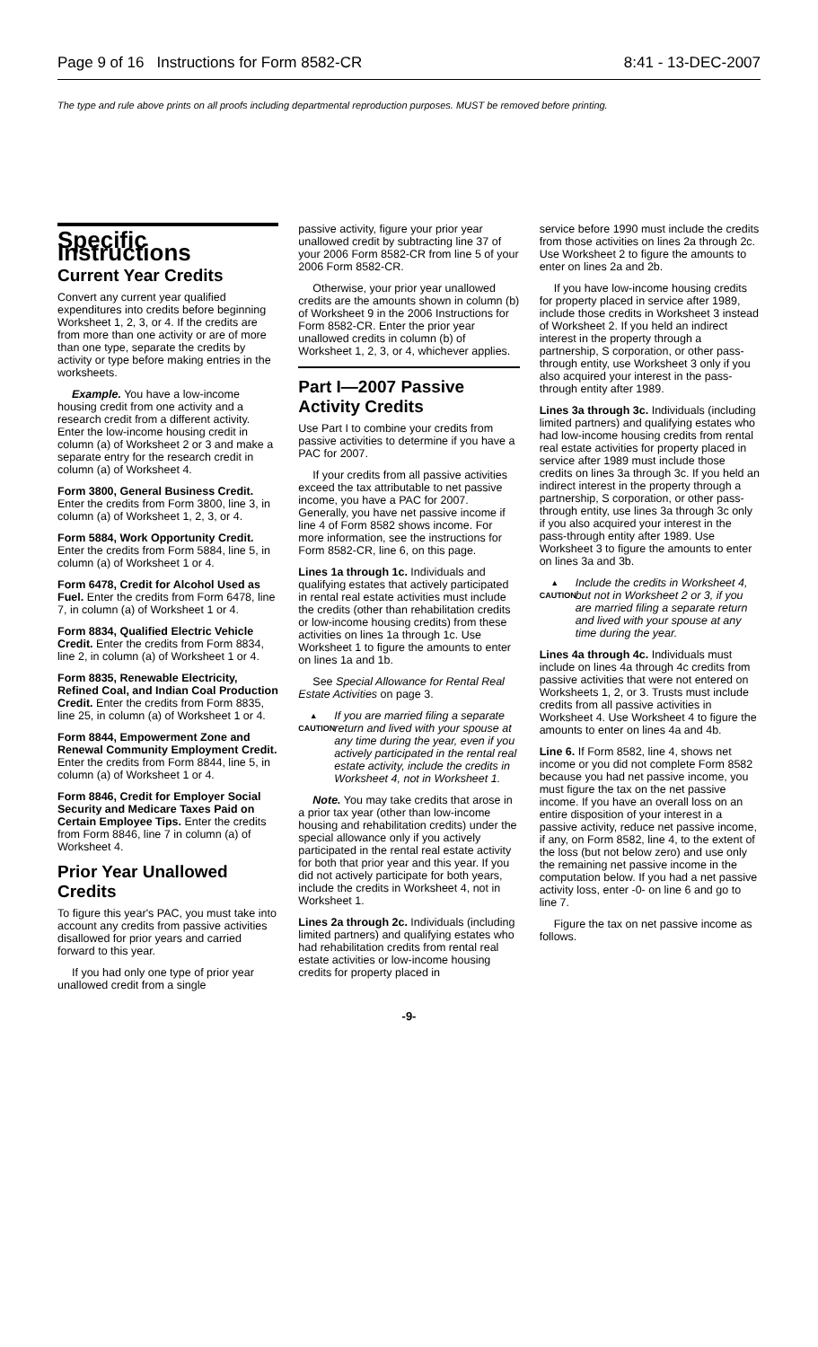Page 9 of 16 Instructions for Form 8582-CR 8:41 - 13-DEC-2007
The type and rule above prints on all proofs including departmental reproduction purposes. MUST be removed before printing.
Specific Instructions
Current Year Credits
Convert any current year qualified expenditures into credits before beginning Worksheet 1, 2, 3, or 4. If the credits are from more than one activity or are of more than one type, separate the credits by activity or type before making entries in the worksheets.
Example. You have a low-income housing credit from one activity and a research credit from a different activity. Enter the low-income housing credit in column (a) of Worksheet 2 or 3 and make a separate entry for the research credit in column (a) of Worksheet 4.
Form 3800, General Business Credit. Enter the credits from Form 3800, line 3, in column (a) of Worksheet 1, 2, 3, or 4.
Form 5884, Work Opportunity Credit. Enter the credits from Form 5884, line 5, in column (a) of Worksheet 1 or 4.
Form 6478, Credit for Alcohol Used as Fuel. Enter the credits from Form 6478, line 7, in column (a) of Worksheet 1 or 4.
Form 8834, Qualified Electric Vehicle Credit. Enter the credits from Form 8834, line 2, in column (a) of Worksheet 1 or 4.
Form 8835, Renewable Electricity, Refined Coal, and Indian Coal Production Credit. Enter the credits from Form 8835, line 25, in column (a) of Worksheet 1 or 4.
Form 8844, Empowerment Zone and Renewal Community Employment Credit. Enter the credits from Form 8844, line 5, in column (a) of Worksheet 1 or 4.
Form 8846, Credit for Employer Social Security and Medicare Taxes Paid on Certain Employee Tips. Enter the credits from Form 8846, line 7 in column (a) of Worksheet 4.
Prior Year Unallowed Credits
To figure this year's PAC, you must take into account any credits from passive activities disallowed for prior years and carried forward to this year.
If you had only one type of prior year unallowed credit from a single
passive activity, figure your prior year unallowed credit by subtracting line 37 of your 2006 Form 8582-CR from line 5 of your 2006 Form 8582-CR.
Otherwise, your prior year unallowed credits are the amounts shown in column (b) of Worksheet 9 in the 2006 Instructions for Form 8582-CR. Enter the prior year unallowed credits in column (b) of Worksheet 1, 2, 3, or 4, whichever applies.
Part I—2007 Passive Activity Credits
Use Part I to combine your credits from passive activities to determine if you have a PAC for 2007.
If your credits from all passive activities exceed the tax attributable to net passive income, you have a PAC for 2007. Generally, you have net passive income if line 4 of Form 8582 shows income. For more information, see the instructions for Form 8582-CR, line 6, on this page.
Lines 1a through 1c. Individuals and qualifying estates that actively participated in rental real estate activities must include the credits (other than rehabilitation credits or low-income housing credits) from these activities on lines 1a through 1c. Use Worksheet 1 to figure the amounts to enter on lines 1a and 1b.
See Special Allowance for Rental Real Estate Activities on page 3.
▲
CAUTION
If you are married filing a separate return and lived with your spouse at any time during the year, even if you actively participated in the rental real estate activity, include the credits in Worksheet 4, not in Worksheet 1.
Note. You may take credits that arose in a prior tax year (other than low-income housing and rehabilitation credits) under the special allowance only if you actively participated in the rental real estate activity for both that prior year and this year. If you did not actively participate for both years, include the credits in Worksheet 4, not in Worksheet 1.
Lines 2a through 2c. Individuals (including limited partners) and qualifying estates who had rehabilitation credits from rental real estate activities or low-income housing credits for property placed in
service before 1990 must include the credits from those activities on lines 2a through 2c. Use Worksheet 2 to figure the amounts to enter on lines 2a and 2b.
If you have low-income housing credits for property placed in service after 1989, include those credits in Worksheet 3 instead of Worksheet 2. If you held an indirect interest in the property through a partnership, S corporation, or other pass-through entity, use Worksheet 3 only if you also acquired your interest in the pass-through entity after 1989.
Lines 3a through 3c. Individuals (including limited partners) and qualifying estates who had low-income housing credits from rental real estate activities for property placed in service after 1989 must include those credits on lines 3a through 3c. If you held an indirect interest in the property through a partnership, S corporation, or other pass-through entity, use lines 3a through 3c only if you also acquired your interest in the pass-through entity after 1989. Use Worksheet 3 to figure the amounts to enter on lines 3a and 3b.
▲
CAUTION
Include the credits in Worksheet 4, but not in Worksheet 2 or 3, if you are married filing a separate return and lived with your spouse at any time during the year.
Lines 4a through 4c. Individuals must include on lines 4a through 4c credits from passive activities that were not entered on Worksheets 1, 2, or 3. Trusts must include credits from all passive activities in Worksheet 4. Use Worksheet 4 to figure the amounts to enter on lines 4a and 4b.
Line 6. If Form 8582, line 4, shows net income or you did not complete Form 8582 because you had net passive income, you must figure the tax on the net passive income. If you have an overall loss on an entire disposition of your interest in a passive activity, reduce net passive income, if any, on Form 8582, line 4, to the extent of the loss (but not below zero) and use only the remaining net passive income in the computation below. If you had a net passive activity loss, enter -0- on line 6 and go to line 7.
Figure the tax on net passive income as follows.
-9-